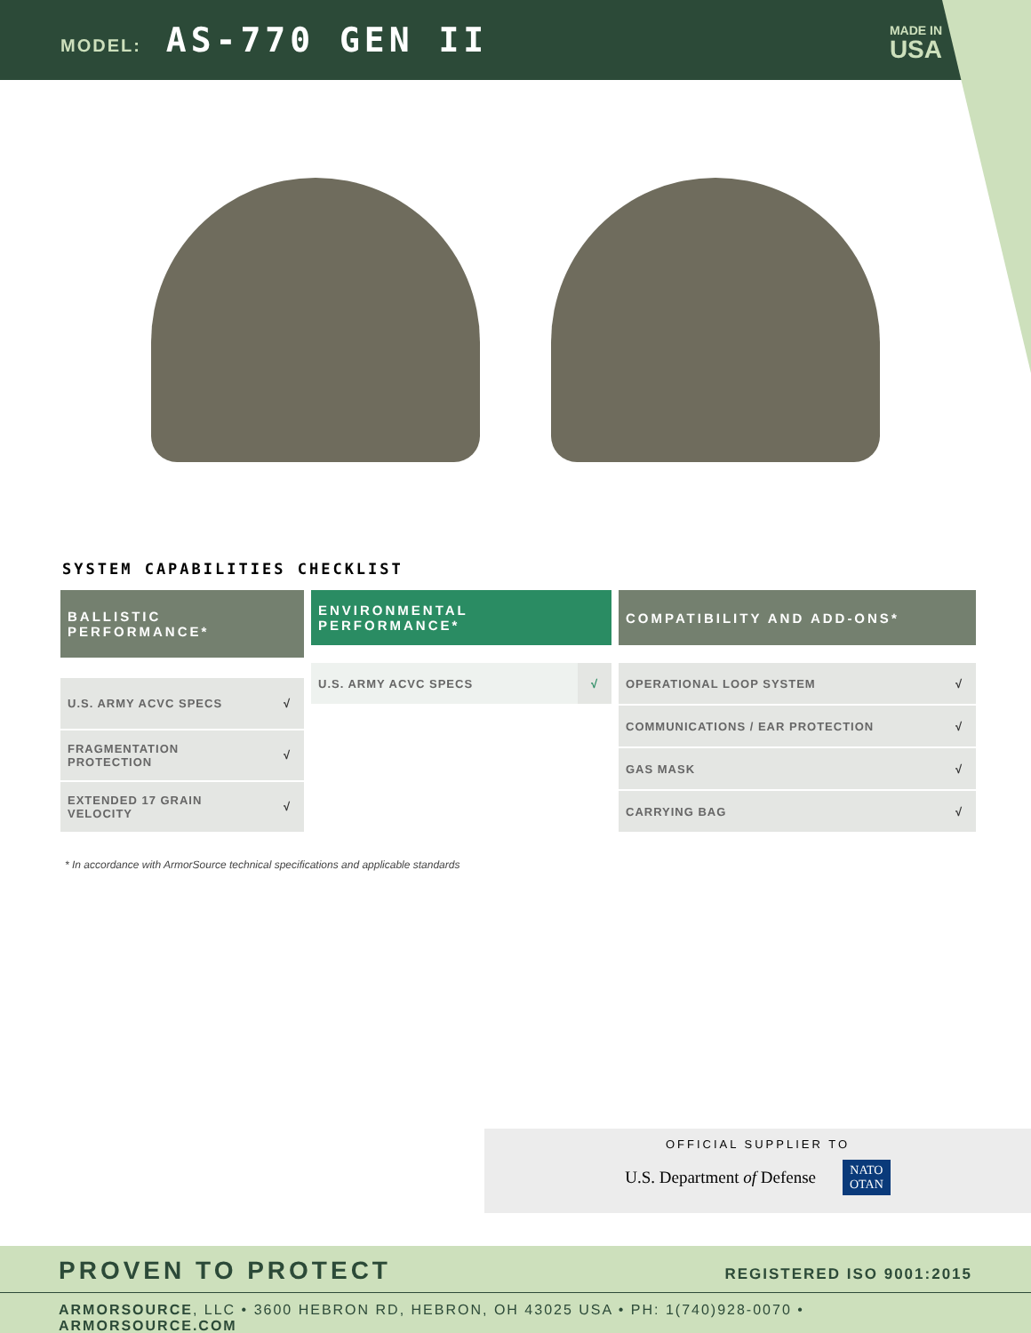MODEL: AS-770 GEN II
MADE IN
USA
SYSTEM CAPABILITIES CHECKLIST
| BALLISTIC PERFORMANCE* | |
| --- | --- |
| U.S. ARMY ACVC SPECS | √ |
| FRAGMENTATION PROTECTION | √ |
| EXTENDED 17 GRAIN VELOCITY | √ |
| ENVIRONMENTAL PERFORMANCE* | |
| --- | --- |
| U.S. ARMY ACVC SPECS | √ |
| COMPATIBILITY AND ADD-ONS* | |
| --- | --- |
| OPERATIONAL LOOP SYSTEM | √ |
| COMMUNICATIONS / EAR PROTECTION | √ |
| GAS MASK | √ |
| CARRYING BAG | √ |
* In accordance with ArmorSource technical specifications and applicable standards
OFFICIAL SUPPLIER TO
U.S. Department of Defense NATO
OTAN
PROVEN TO PROTECT REGISTERED ISO 9001:2015
ARMORSOURCE, LLC • 3600 HEBRON RD, HEBRON, OH 43025 USA • PH: 1(740)928-0070 • ARMORSOURCE.COM